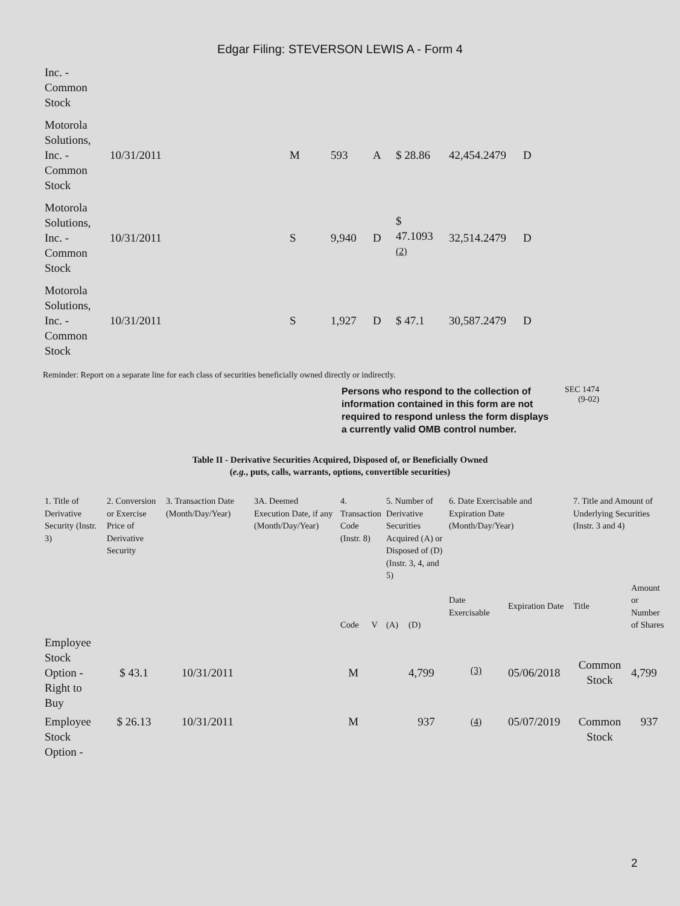Edgar Filing: STEVERSON LEWIS A - Form 4
| Inc. - Common Stock | | | | | | | |
| Motorola Solutions, Inc. - Common Stock | 10/31/2011 | M | 593 | A | $ 28.86 | 42,454.2479 | D |
| Motorola Solutions, Inc. - Common Stock | 10/31/2011 | S | 9,940 | D | $ 47.1093 <sup>(2)</sup> | 32,514.2479 | D |
| Motorola Solutions, Inc. - Common Stock | 10/31/2011 | S | 1,927 | D | $ 47.1 | 30,587.2479 | D |
Reminder: Report on a separate line for each class of securities beneficially owned directly or indirectly.
Persons who respond to the collection of information contained in this form are not required to respond unless the form displays a currently valid OMB control number.
SEC 1474
(9-02)
Table II - Derivative Securities Acquired, Disposed of, or Beneficially Owned
(e.g., puts, calls, warrants, options, convertible securities)
| 1. Title of Derivative Security (Instr. 3) | 2. Conversion or Exercise Price of Derivative Security | 3. Transaction Date (Month/Day/Year) | 3A. Deemed Execution Date, if any (Month/Day/Year) | 4. Transaction Code (Instr. 8) | | 5. Number of Derivative Securities Acquired (A) or Disposed of (D) (Instr. 3, 4, and 5) | | 6. Date Exercisable and Expiration Date (Month/Day/Year) | | 7. Title and Amount of Underlying Securities (Instr. 3 and 4) | |
| --- | --- | --- | --- | --- | --- | --- | --- | --- | --- | --- | --- |
| | | | | Code | V | (A) | (D) | Date Exercisable | Expiration Date | Title | Amount or Number of Shares |
| Employee Stock Option - Right to Buy | $ 43.1 | 10/31/2011 | | M | | | 4,799 | <sup>(3)</sup> | 05/06/2018 | Common Stock | 4,799 |
| Employee Stock Option - | $ 26.13 | 10/31/2011 | | M | | | 937 | <sup>(4)</sup> | 05/07/2019 | Common Stock | 937 |
2